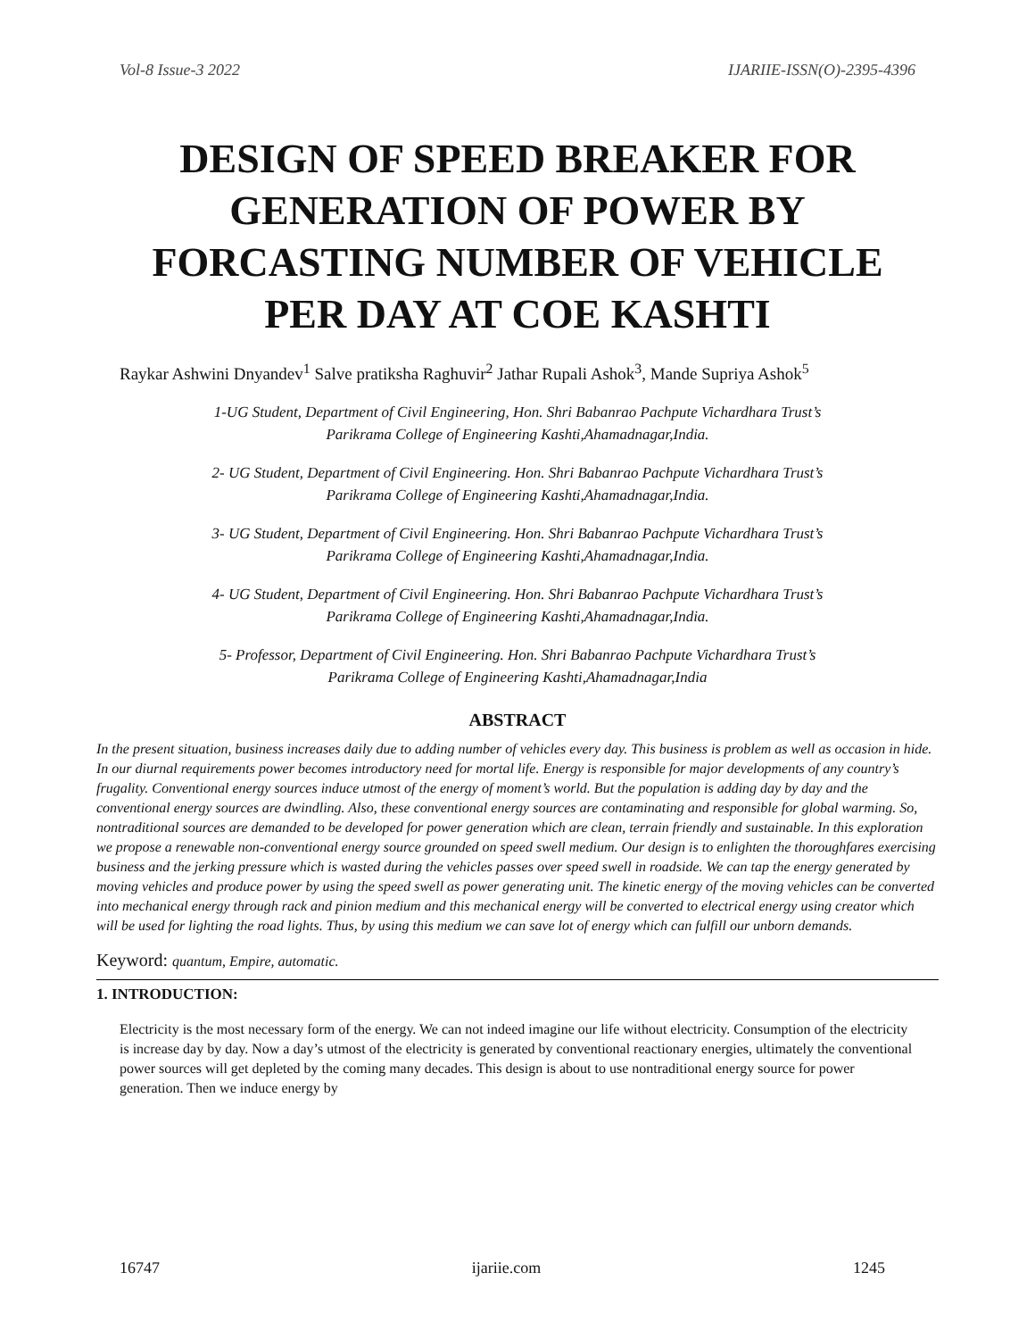Vol-8 Issue-3 2022 IJARIIE-ISSN(O)-2395-4396
DESIGN OF SPEED BREAKER FOR GENERATION OF POWER BY FORCASTING NUMBER OF VEHICLE PER DAY AT COE KASHTI
Raykar Ashwini Dnyandev<sup>1</sup> Salve pratiksha Raghuvir<sup>2</sup> Jathar Rupali Ashok<sup>3</sup>, Mande Supriya Ashok<sup>5</sup>
1-UG Student, Department of Civil Engineering, Hon. Shri Babanrao Pachpute Vichardhara Trust’s
Parikrama College of Engineering Kashti,Ahamadnagar,India.
2- UG Student, Department of Civil Engineering. Hon. Shri Babanrao Pachpute Vichardhara Trust’s
Parikrama College of Engineering Kashti,Ahamadnagar,India.
3- UG Student, Department of Civil Engineering. Hon. Shri Babanrao Pachpute Vichardhara Trust’s
Parikrama College of Engineering Kashti,Ahamadnagar,India.
4- UG Student, Department of Civil Engineering. Hon. Shri Babanrao Pachpute Vichardhara Trust’s
Parikrama College of Engineering Kashti,Ahamadnagar,India.
5- Professor, Department of Civil Engineering. Hon. Shri Babanrao Pachpute Vichardhara Trust’s
Parikrama College of Engineering Kashti,Ahamadnagar,India
ABSTRACT
In the present situation, business increases daily due to adding number of vehicles every day. This business is problem as well as occasion in hide. In our diurnal requirements power becomes introductory need for mortal life. Energy is responsible for major developments of any country’s frugality. Conventional energy sources induce utmost of the energy of moment’s world. But the population is adding day by day and the conventional energy sources are dwindling. Also, these conventional energy sources are contaminating and responsible for global warming. So, nontraditional sources are demanded to be developed for power generation which are clean, terrain friendly and sustainable. In this exploration we propose a renewable non-conventional energy source grounded on speed swell medium. Our design is to enlighten the thoroughfares exercising business and the jerking pressure which is wasted during the vehicles passes over speed swell in roadside. We can tap the energy generated by moving vehicles and produce power by using the speed swell as power generating unit. The kinetic energy of the moving vehicles can be converted into mechanical energy through rack and pinion medium and this mechanical energy will be converted to electrical energy using creator which will be used for lighting the road lights. Thus, by using this medium we can save lot of energy which can fulfill our unborn demands.
Keyword: quantum, Empire, automatic.
1. INTRODUCTION:
Electricity is the most necessary form of the energy. We can not indeed imagine our life without electricity. Consumption of the electricity is increase day by day. Now a day’s utmost of the electricity is generated by conventional reactionary energies, ultimately the conventional power sources will get depleted by the coming many decades. This design is about to use nontraditional energy source for power generation. Then we induce energy by
16747 ijariie.com 1245